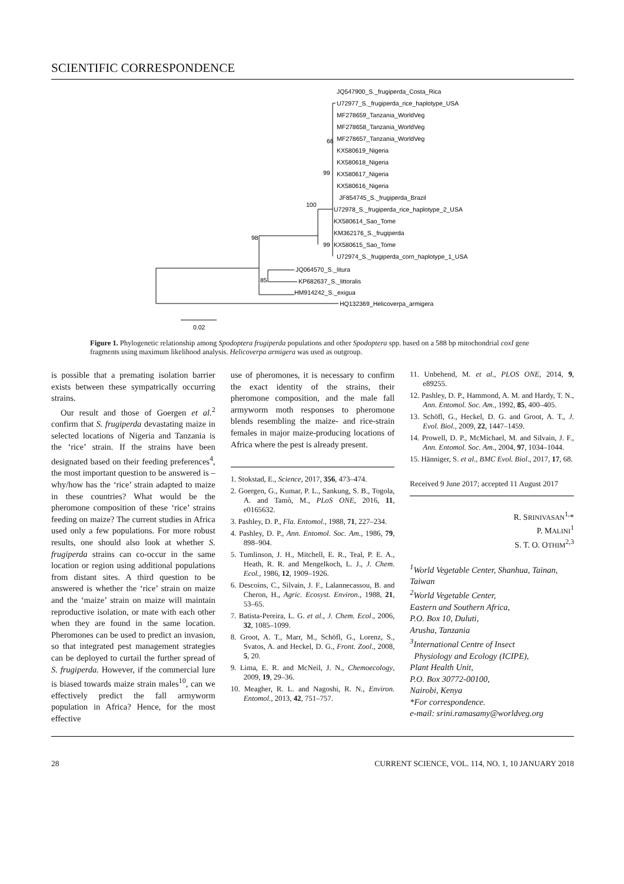SCIENTIFIC CORRESPONDENCE
JQ547900_S._frugiperda_Costa_Rica
U72977_S._frugiperda_rice_haplotype_USA
MF278659_Tanzania_WorldVeg
MF278658_Tanzania_WorldVeg
66
MF278657_Tanzania_WorldVeg
KX580619_Nigeria
KX580618_Nigeria
99
KX580617_Nigeria
KX580616_Nigeria
JF854745_S._frugiperda_Brazil
100
U72978_S._frugiperda_rice_haplotype_2_USA
KX580614_Sao_Tome
KM362176_S._frugiperda
98
99
KX580615_Sao_Tome
U72974_S._frugiperda_corn_haplotype_1_USA
JQ064570_S._litura
85
KP682637_S._littoralis
HM914242_S._exigua
HQ132369_Helicoverpa_armigera
0.02
Figure 1. Phylogenetic relationship among Spodoptera frugiperda populations and other Spodoptera spp. based on a 588 bp mitochondrial coxI gene fragments using maximum likelihood analysis. Helicoverpa armigera was used as outgroup.
is possible that a premating isolation barrier exists between these sympatrically occurring strains.
Our result and those of Goergen et al.<sup>2</sup> confirm that S. frugiperda devastating maize in selected locations of Nigeria and Tanzania is the ‘rice’ strain. If the strains have been designated based on their feeding preferences<sup>4</sup>, the most important question to be answered is – why/how has the ‘rice’ strain adapted to maize in these countries? What would be the pheromone composition of these ‘rice’ strains feeding on maize? The current studies in Africa used only a few populations. For more robust results, one should also look at whether S. frugiperda strains can co-occur in the same location or region using additional populations from distant sites. A third question to be answered is whether the ‘rice’ strain on maize and the ‘maize’ strain on maize will maintain reproductive isolation, or mate with each other when they are found in the same location. Pheromones can be used to predict an invasion, so that integrated pest management strategies can be deployed to curtail the further spread of S. frugiperda. However, if the commercial lure is biased towards maize strain males<sup>10</sup>, can we effectively predict the fall armyworm population in Africa? Hence, for the most effective
use of pheromones, it is necessary to confirm the exact identity of the strains, their pheromone composition, and the male fall armyworm moth responses to pheromone blends resembling the maize- and rice-strain females in major maize-producing locations of Africa where the pest is already present.
1. Stokstad, E., Science, 2017, 356, 473–474.
2. Goergen, G., Kumar, P. L., Sankung, S. B., Togola, A. and Tamò, M., PLoS ONE, 2016, 11, e0165632.
3. Pashley, D. P., Fla. Entomol., 1988, 71, 227–234.
4. Pashley, D. P., Ann. Entomol. Soc. Am., 1986, 79, 898–904.
5. Tumlinson, J. H., Mitchell, E. R., Teal, P. E. A., Heath, R. R. and Mengelkoch, L. J., J. Chem. Ecol., 1986, 12, 1909–1926.
6. Descoins, C., Silvain, J. F., Lalannecassou, B. and Cheron, H., Agric. Ecosyst. Environ., 1988, 21, 53–65.
7. Batista-Pereira, L. G. et al., J. Chem. Ecol., 2006, 32, 1085–1099.
8. Groot, A. T., Marr, M., Schöfl, G., Lorenz, S., Svatos, A. and Heckel, D. G., Front. Zool., 2008, 5, 20.
9. Lima, E. R. and McNeil, J. N., Chemoecology, 2009, 19, 29–36.
10. Meagher, R. L. and Nagoshi, R. N., Environ. Entomol., 2013, 42, 751–757.
11. Unbehend, M. et al., PLOS ONE, 2014, 9, e89255.
12. Pashley, D. P., Hammond, A. M. and Hardy, T. N., Ann. Entomol. Soc. Am., 1992, 85, 400–405.
13. Schöfl, G., Heckel, D. G. and Groot, A. T., J. Evol. Biol., 2009, 22, 1447–1459.
14. Prowell, D. P., McMichael, M. and Silvain, J. F., Ann. Entomol. Soc. Am., 2004, 97, 1034–1044.
15. Hänniger, S. et al., BMC Evol. Biol., 2017, 17, 68.
Received 9 June 2017; accepted 11 August 2017
R. SRINIVASAN<sup>1,</sup>*
P. MALINI<sup>1</sup>
S. T. O. OTHIM<sup>2,3</sup>
<sup>1</sup> World Vegetable Center, Shanhua, Tainan, Taiwan
<sup>2</sup> World Vegetable Center,
Eastern and Southern Africa,
P.O. Box 10, Duluti,
Arusha, Tanzania
<sup>3</sup> International Centre of Insect
Physiology and Ecology (ICIPE),
Plant Health Unit,
P.O. Box 30772-00100,
Nairobi, Kenya
*For correspondence.
e-mail: srini.ramasamy@worldveg.org
28 CURRENT SCIENCE, VOL. 114, NO. 1, 10 JANUARY 2018